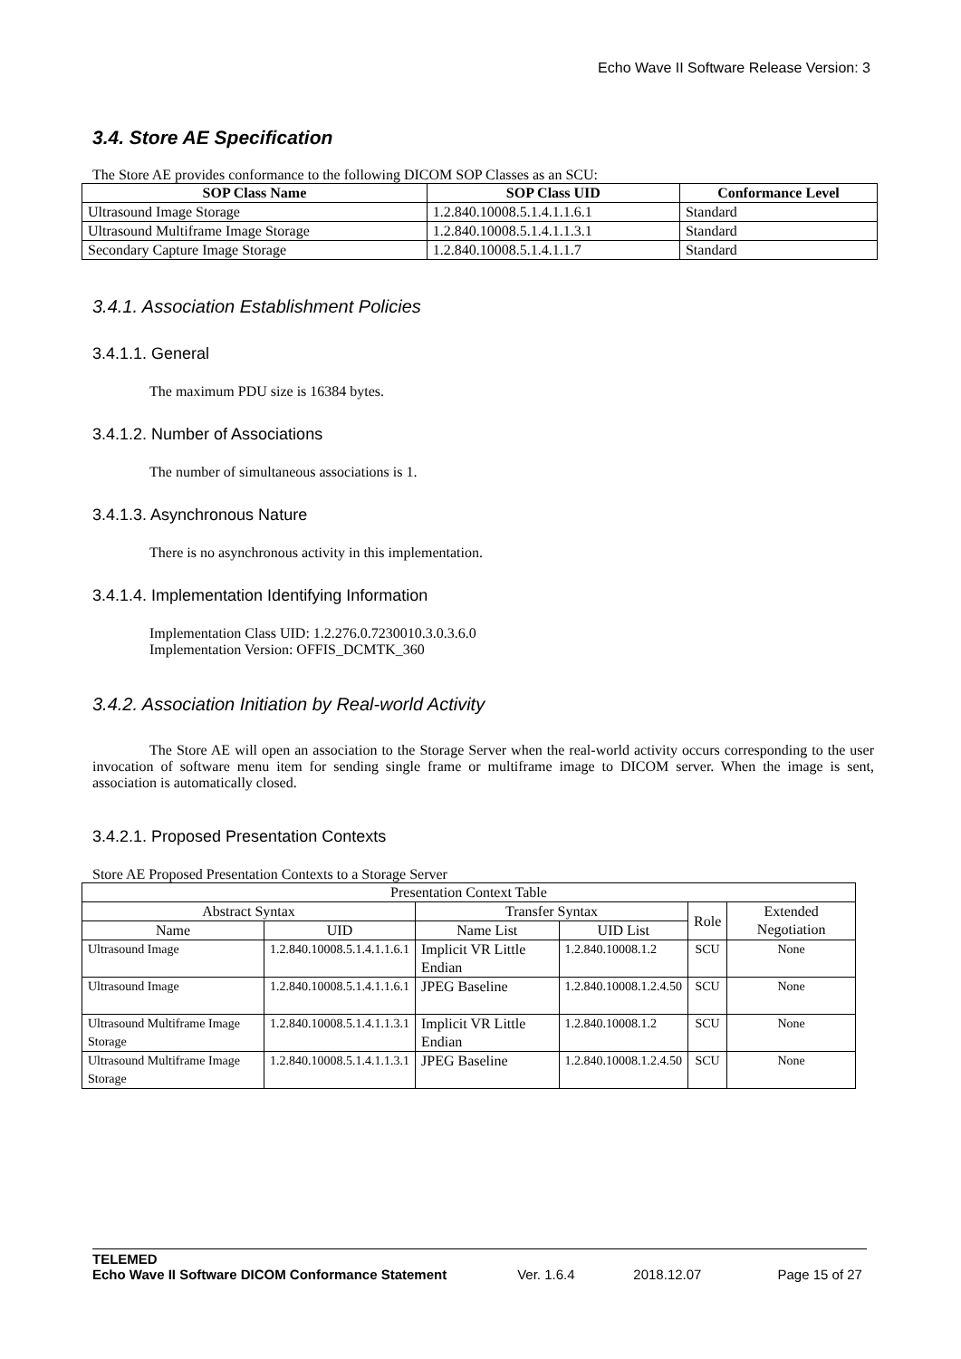Echo Wave II Software Release Version: 3
3.4. Store AE Specification
The Store AE provides conformance to the following DICOM SOP Classes as an SCU:
| SOP Class Name | SOP Class UID | Conformance Level |
| --- | --- | --- |
| Ultrasound Image Storage | 1.2.840.10008.5.1.4.1.1.6.1 | Standard |
| Ultrasound Multiframe Image Storage | 1.2.840.10008.5.1.4.1.1.3.1 | Standard |
| Secondary Capture Image Storage | 1.2.840.10008.5.1.4.1.1.7 | Standard |
3.4.1. Association Establishment Policies
3.4.1.1. General
The maximum PDU size is 16384 bytes.
3.4.1.2. Number of Associations
The number of simultaneous associations is 1.
3.4.1.3. Asynchronous Nature
There is no asynchronous activity in this implementation.
3.4.1.4. Implementation Identifying Information
Implementation Class UID: 1.2.276.0.7230010.3.0.3.6.0
Implementation Version: OFFIS_DCMTK_360
3.4.2. Association Initiation by Real-world Activity
The Store AE will open an association to the Storage Server when the real-world activity occurs corresponding to the user invocation of software menu item for sending single frame or multiframe image to DICOM server. When the image is sent, association is automatically closed.
3.4.2.1. Proposed Presentation Contexts
Store AE Proposed Presentation Contexts to a Storage Server
| Presentation Context Table | | | | | |
| Abstract Syntax | | Transfer Syntax | | Role | Extended Negotiation |
| Name | UID | Name List | UID List | | |
| Ultrasound Image | 1.2.840.10008.5.1.4.1.1.6.1 | Implicit VR Little Endian | 1.2.840.10008.1.2 | SCU | None |
| Ultrasound Image | 1.2.840.10008.5.1.4.1.1.6.1 | JPEG Baseline | 1.2.840.10008.1.2.4.50 | SCU | None |
| Ultrasound Multiframe Image Storage | 1.2.840.10008.5.1.4.1.1.3.1 | Implicit VR Little Endian | 1.2.840.10008.1.2 | SCU | None |
| Ultrasound Multiframe Image Storage | 1.2.840.10008.5.1.4.1.1.3.1 | JPEG Baseline | 1.2.840.10008.1.2.4.50 | SCU | None |
TELEMED
Echo Wave II Software DICOM Conformance Statement Ver. 1.6.4 2018.12.07 Page 15 of 27